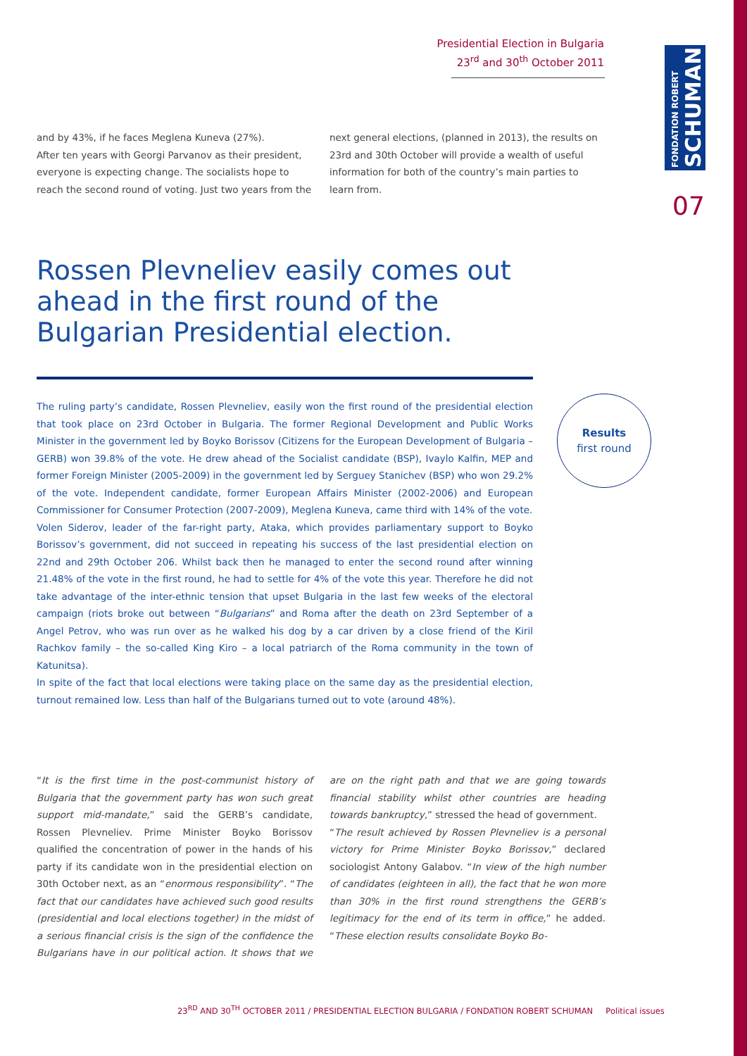Presidential Election in Bulgaria
23<sup>rd</sup> and 30<sup>th</sup> October 2011
FONDATION ROBERT
SCHUMAN
07
and by 43%, if he faces Meglena Kuneva (27%).
After ten years with Georgi Parvanov as their president, everyone is expecting change. The socialists hope to reach the second round of voting. Just two years from the next general elections, (planned in 2013), the results on 23rd and 30th October will provide a wealth of useful information for both of the country’s main parties to learn from.
Rossen Plevneliev easily comes out ahead in the first round of the Bulgarian Presidential election.
The ruling party’s candidate, Rossen Plevneliev, easily won the first round of the presidential election that took place on 23rd October in Bulgaria. The former Regional Development and Public Works Minister in the government led by Boyko Borissov (Citizens for the European Development of Bulgaria – GERB) won 39.8% of the vote. He drew ahead of the Socialist candidate (BSP), Ivaylo Kalfin, MEP and former Foreign Minister (2005-2009) in the government led by Serguey Stanichev (BSP) who won 29.2% of the vote. Independent candidate, former European Affairs Minister (2002-2006) and European Commissioner for Consumer Protection (2007-2009), Meglena Kuneva, came third with 14% of the vote.
Volen Siderov, leader of the far-right party, Ataka, which provides parliamentary support to Boyko Borissov’s government, did not succeed in repeating his success of the last presidential election on 22nd and 29th October 206. Whilst back then he managed to enter the second round after winning 21.48% of the vote in the first round, he had to settle for 4% of the vote this year. Therefore he did not take advantage of the inter-ethnic tension that upset Bulgaria in the last few weeks of the electoral campaign (riots broke out between “Bulgarians” and Roma after the death on 23rd September of a Angel Petrov, who was run over as he walked his dog by a car driven by a close friend of the Kiril Rachkov family – the so-called King Kiro – a local patriarch of the Roma community in the town of Katunitsa).
In spite of the fact that local elections were taking place on the same day as the presidential election, turnout remained low. Less than half of the Bulgarians turned out to vote (around 48%).
Results
first round
“It is the first time in the post-communist history of Bulgaria that the government party has won such great support mid-mandate,” said the GERB’s candidate, Rossen Plevneliev. Prime Minister Boyko Borissov qualified the concentration of power in the hands of his party if its candidate won in the presidential election on 30th October next, as an “enormous responsibility”. “The fact that our candidates have achieved such good results (presidential and local elections together) in the midst of a serious financial crisis is the sign of the confidence the Bulgarians have in our political action. It shows that we are on the right path and that we are going towards financial stability whilst other countries are heading towards bankruptcy,” stressed the head of government.
“The result achieved by Rossen Plevneliev is a personal victory for Prime Minister Boyko Borissov,” declared sociologist Antony Galabov. “In view of the high number of candidates (eighteen in all), the fact that he won more than 30% in the first round strengthens the GERB’s legitimacy for the end of its term in office,” he added. “These election results consolidate Boyko Bo-
23<sup>RD</sup> AND 30<sup>TH</sup> OCTOBER 2011 / PRESIDENTIAL ELECTION BULGARIA / FONDATION ROBERT SCHUMAN Political issues